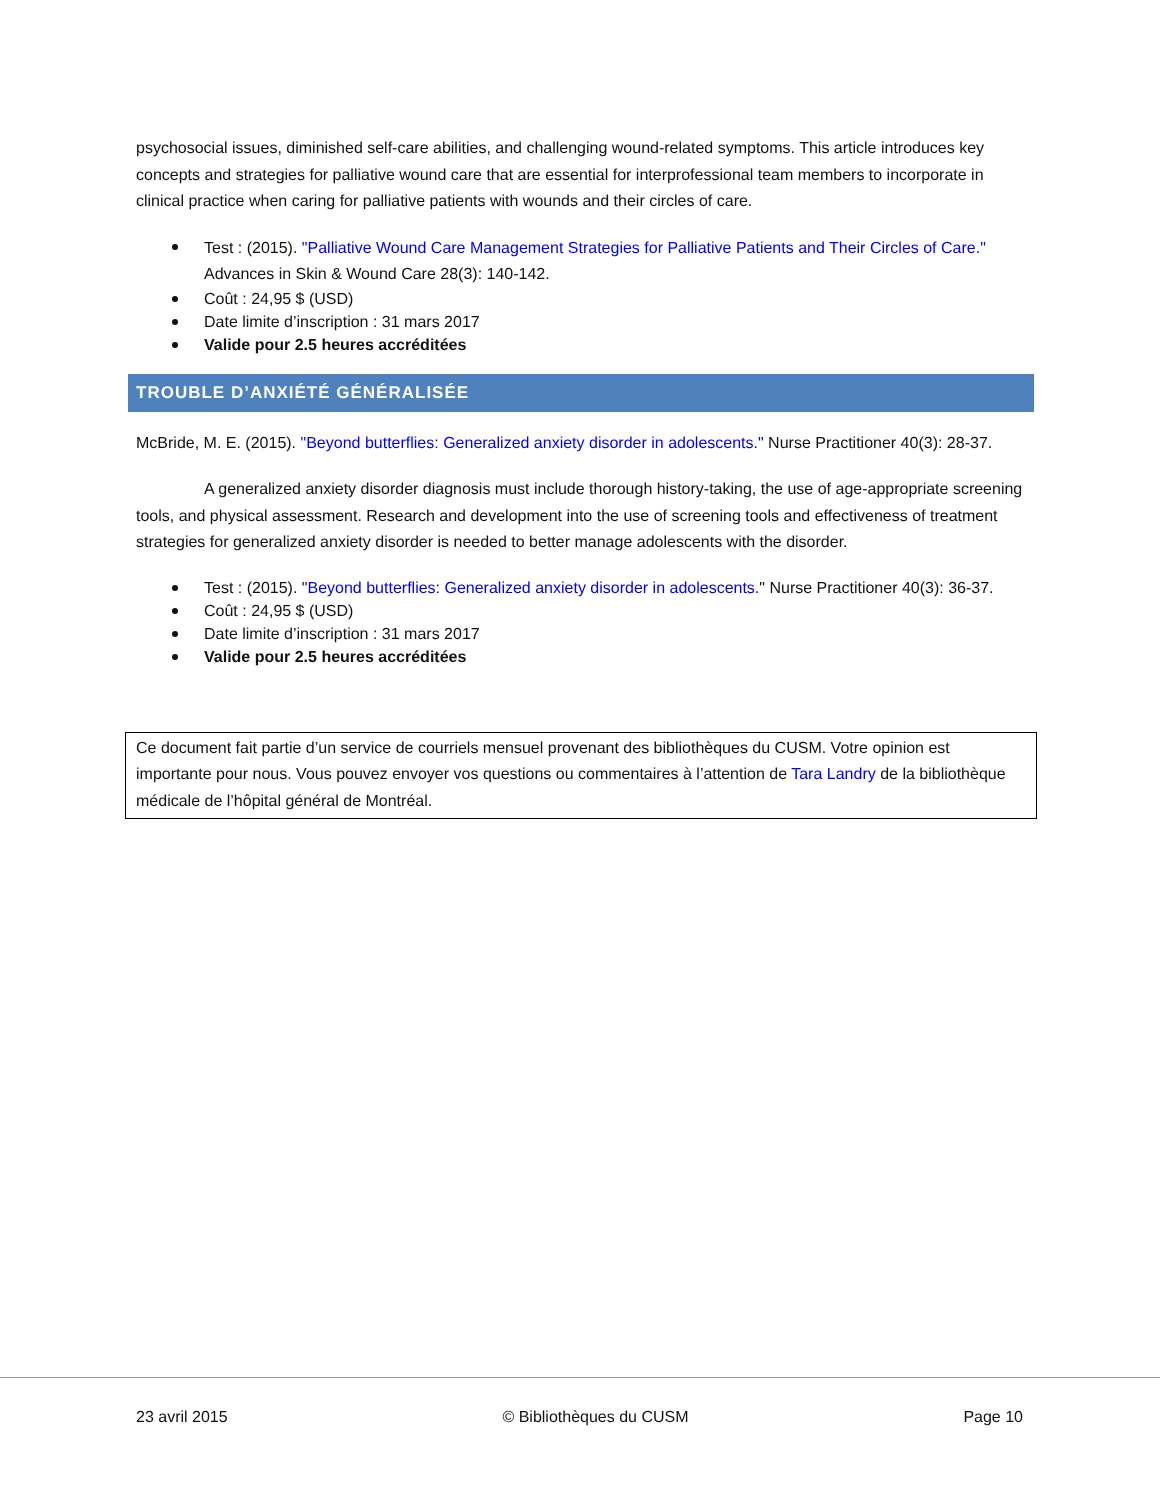psychosocial issues, diminished self-care abilities, and challenging wound-related symptoms. This article introduces key concepts and strategies for palliative wound care that are essential for interprofessional team members to incorporate in clinical practice when caring for palliative patients with wounds and their circles of care.
Test : (2015). "Palliative Wound Care Management Strategies for Palliative Patients and Their Circles of Care." Advances in Skin & Wound Care 28(3): 140-142.
Coût : 24,95 $ (USD)
Date limite d’inscription : 31 mars 2017
Valide pour 2.5 heures accréditées
TROUBLE D’ANXIÉTÉ GÉNÉRALISÉE
McBride, M. E. (2015). "Beyond butterflies: Generalized anxiety disorder in adolescents." Nurse Practitioner 40(3): 28-37.
A generalized anxiety disorder diagnosis must include thorough history-taking, the use of age-appropriate screening tools, and physical assessment. Research and development into the use of screening tools and effectiveness of treatment strategies for generalized anxiety disorder is needed to better manage adolescents with the disorder.
Test : (2015). "Beyond butterflies: Generalized anxiety disorder in adolescents." Nurse Practitioner 40(3): 36-37.
Coût : 24,95 $ (USD)
Date limite d’inscription : 31 mars 2017
Valide pour 2.5 heures accréditées
Ce document fait partie d’un service de courriels mensuel provenant des bibliothèques du CUSM. Votre opinion est importante pour nous. Vous pouvez envoyer vos questions ou commentaires à l’attention de Tara Landry de la bibliothèque médicale de l’hôpital général de Montréal.
23 avril 2015 © Bibliothèques du CUSM Page 10